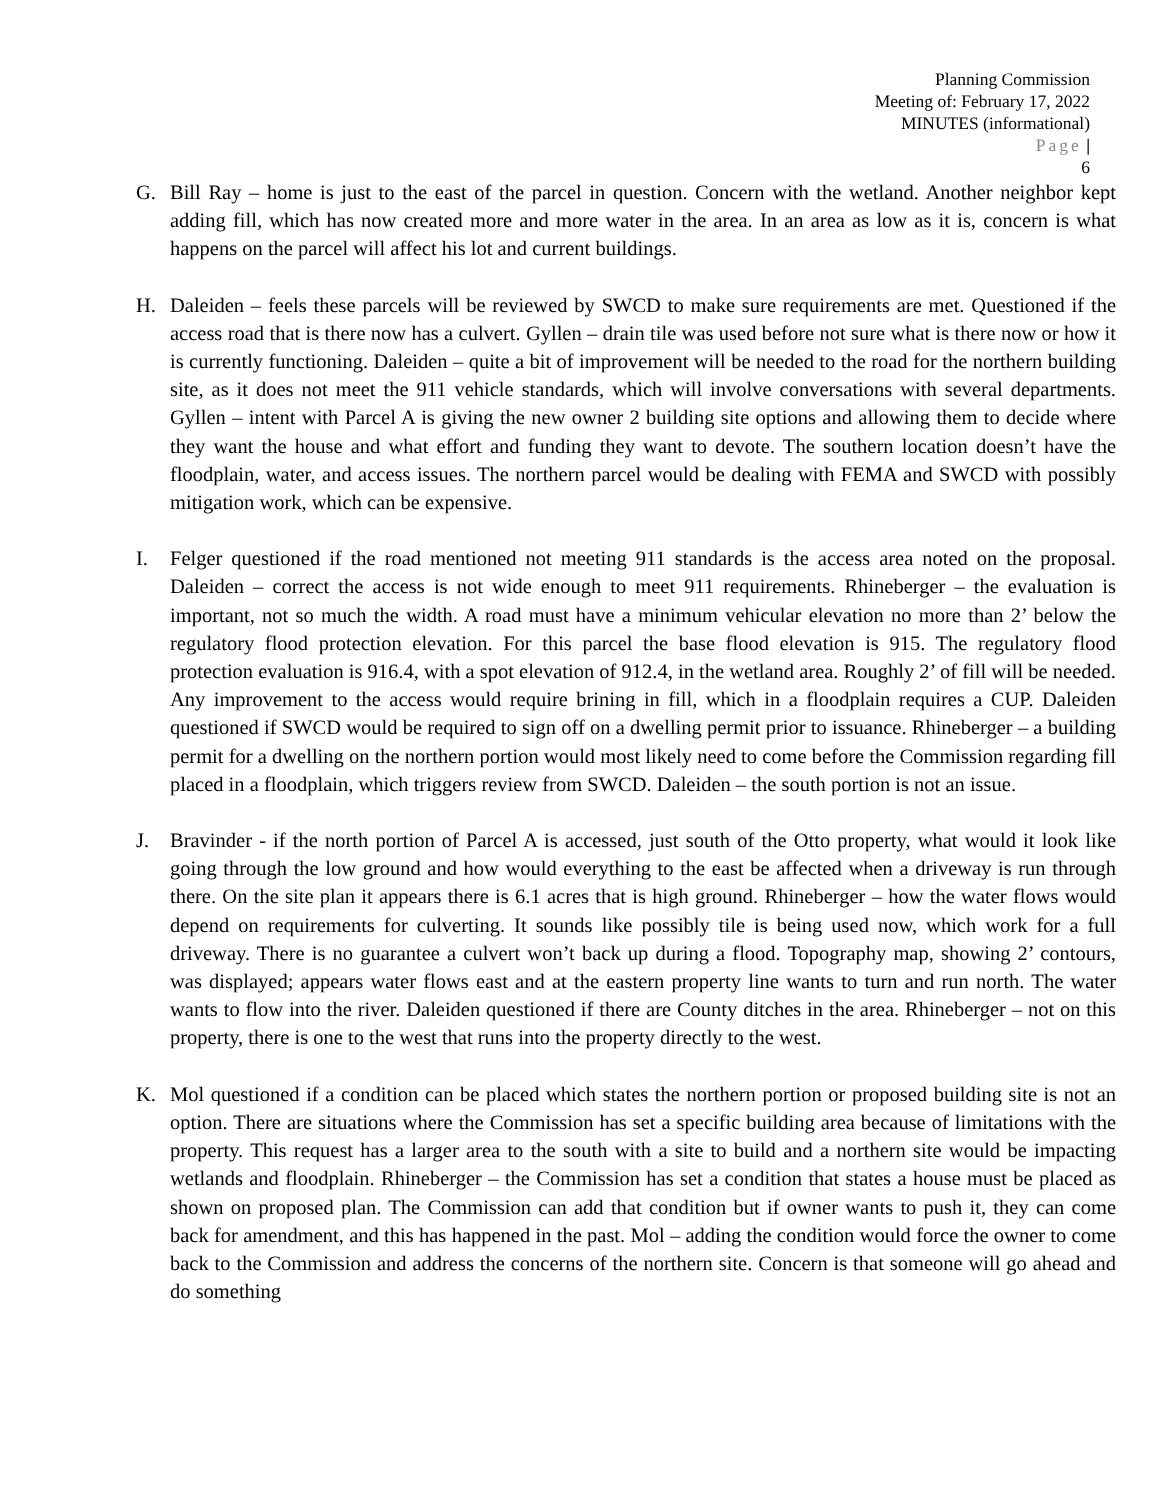Planning Commission
Meeting of: February 17, 2022
MINUTES (informational)
Page |
6
G. Bill Ray – home is just to the east of the parcel in question. Concern with the wetland. Another neighbor kept adding fill, which has now created more and more water in the area. In an area as low as it is, concern is what happens on the parcel will affect his lot and current buildings.
H. Daleiden – feels these parcels will be reviewed by SWCD to make sure requirements are met. Questioned if the access road that is there now has a culvert. Gyllen – drain tile was used before not sure what is there now or how it is currently functioning. Daleiden – quite a bit of improvement will be needed to the road for the northern building site, as it does not meet the 911 vehicle standards, which will involve conversations with several departments. Gyllen – intent with Parcel A is giving the new owner 2 building site options and allowing them to decide where they want the house and what effort and funding they want to devote. The southern location doesn’t have the floodplain, water, and access issues. The northern parcel would be dealing with FEMA and SWCD with possibly mitigation work, which can be expensive.
I. Felger questioned if the road mentioned not meeting 911 standards is the access area noted on the proposal. Daleiden – correct the access is not wide enough to meet 911 requirements. Rhineberger – the evaluation is important, not so much the width. A road must have a minimum vehicular elevation no more than 2’ below the regulatory flood protection elevation. For this parcel the base flood elevation is 915. The regulatory flood protection evaluation is 916.4, with a spot elevation of 912.4, in the wetland area. Roughly 2’ of fill will be needed. Any improvement to the access would require brining in fill, which in a floodplain requires a CUP. Daleiden questioned if SWCD would be required to sign off on a dwelling permit prior to issuance. Rhineberger – a building permit for a dwelling on the northern portion would most likely need to come before the Commission regarding fill placed in a floodplain, which triggers review from SWCD. Daleiden – the south portion is not an issue.
J. Bravinder - if the north portion of Parcel A is accessed, just south of the Otto property, what would it look like going through the low ground and how would everything to the east be affected when a driveway is run through there. On the site plan it appears there is 6.1 acres that is high ground. Rhineberger – how the water flows would depend on requirements for culverting. It sounds like possibly tile is being used now, which work for a full driveway. There is no guarantee a culvert won’t back up during a flood. Topography map, showing 2’ contours, was displayed; appears water flows east and at the eastern property line wants to turn and run north. The water wants to flow into the river. Daleiden questioned if there are County ditches in the area. Rhineberger – not on this property, there is one to the west that runs into the property directly to the west.
K. Mol questioned if a condition can be placed which states the northern portion or proposed building site is not an option. There are situations where the Commission has set a specific building area because of limitations with the property. This request has a larger area to the south with a site to build and a northern site would be impacting wetlands and floodplain. Rhineberger – the Commission has set a condition that states a house must be placed as shown on proposed plan. The Commission can add that condition but if owner wants to push it, they can come back for amendment, and this has happened in the past. Mol – adding the condition would force the owner to come back to the Commission and address the concerns of the northern site. Concern is that someone will go ahead and do something